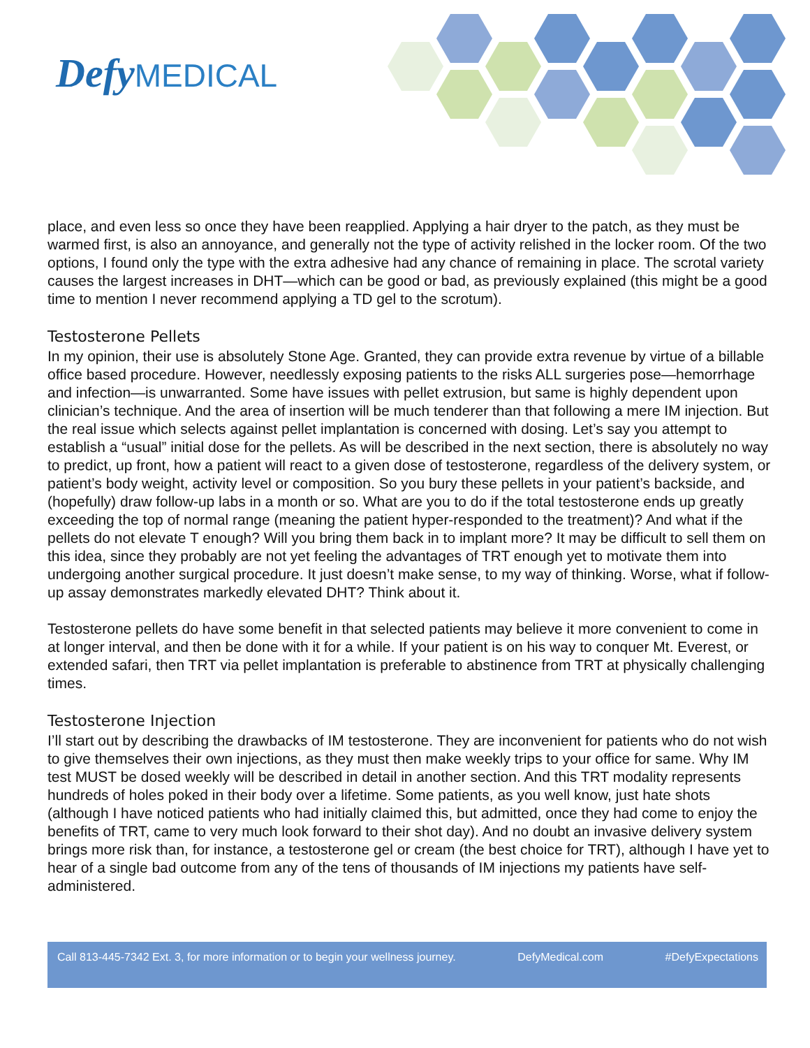Defy MEDICAL
place, and even less so once they have been reapplied. Applying a hair dryer to the patch, as they must be warmed first, is also an annoyance, and generally not the type of activity relished in the locker room. Of the two options, I found only the type with the extra adhesive had any chance of remaining in place. The scrotal variety causes the largest increases in DHT—which can be good or bad, as previously explained (this might be a good time to mention I never recommend applying a TD gel to the scrotum).
Testosterone Pellets
In my opinion, their use is absolutely Stone Age. Granted, they can provide extra revenue by virtue of a billable office based procedure. However, needlessly exposing patients to the risks ALL surgeries pose—hemorrhage and infection—is unwarranted. Some have issues with pellet extrusion, but same is highly dependent upon clinician’s technique. And the area of insertion will be much tenderer than that following a mere IM injection. But the real issue which selects against pellet implantation is concerned with dosing. Let’s say you attempt to establish a “usual” initial dose for the pellets. As will be described in the next section, there is absolutely no way to predict, up front, how a patient will react to a given dose of testosterone, regardless of the delivery system, or patient’s body weight, activity level or composition. So you bury these pellets in your patient’s backside, and (hopefully) draw follow-up labs in a month or so. What are you to do if the total testosterone ends up greatly exceeding the top of normal range (meaning the patient hyper-responded to the treatment)? And what if the pellets do not elevate T enough? Will you bring them back in to implant more? It may be difficult to sell them on this idea, since they probably are not yet feeling the advantages of TRT enough yet to motivate them into undergoing another surgical procedure. It just doesn’t make sense, to my way of thinking. Worse, what if follow-up assay demonstrates markedly elevated DHT? Think about it.
Testosterone pellets do have some benefit in that selected patients may believe it more convenient to come in at longer interval, and then be done with it for a while. If your patient is on his way to conquer Mt. Everest, or extended safari, then TRT via pellet implantation is preferable to abstinence from TRT at physically challenging times.
Testosterone Injection
I’ll start out by describing the drawbacks of IM testosterone. They are inconvenient for patients who do not wish to give themselves their own injections, as they must then make weekly trips to your office for same. Why IM test MUST be dosed weekly will be described in detail in another section. And this TRT modality represents hundreds of holes poked in their body over a lifetime. Some patients, as you well know, just hate shots (although I have noticed patients who had initially claimed this, but admitted, once they had come to enjoy the benefits of TRT, came to very much look forward to their shot day). And no doubt an invasive delivery system brings more risk than, for instance, a testosterone gel or cream (the best choice for TRT), although I have yet to hear of a single bad outcome from any of the tens of thousands of IM injections my patients have self-administered.
Call 813-445-7342 Ext. 3, for more information or to begin your wellness journey. DefyMedical.com #DefyExpectations